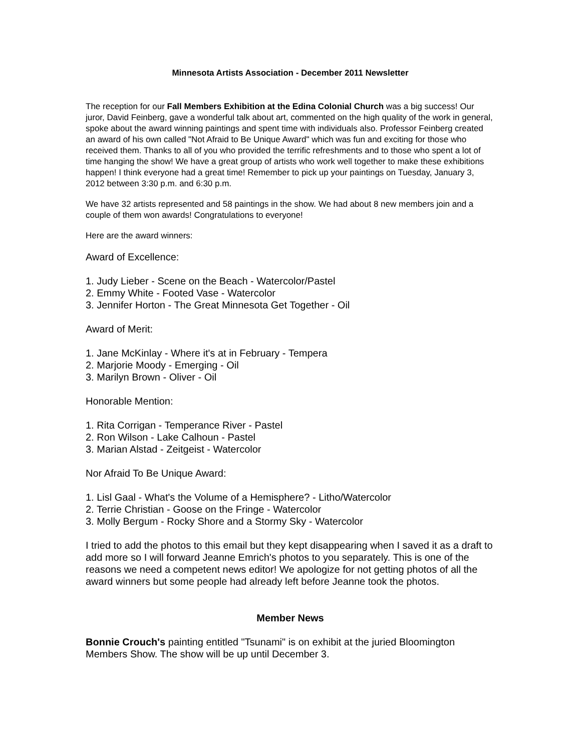Minnesota Artists Association - December 2011 Newsletter
The reception for our Fall Members Exhibition at the Edina Colonial Church was a big success! Our juror, David Feinberg, gave a wonderful talk about art, commented on the high quality of the work in general, spoke about the award winning paintings and spent time with individuals also. Professor Feinberg created an award of his own called "Not Afraid to Be Unique Award" which was fun and exciting for those who received them. Thanks to all of you who provided the terrific refreshments and to those who spent a lot of time hanging the show! We have a great group of artists who work well together to make these exhibitions happen! I think everyone had a great time! Remember to pick up your paintings on Tuesday, January 3, 2012 between 3:30 p.m. and 6:30 p.m.
We have 32 artists represented and 58 paintings in the show. We had about 8 new members join and a couple of them won awards! Congratulations to everyone!
Here are the award winners:
Award of Excellence:
1. Judy Lieber - Scene on the Beach - Watercolor/Pastel
2. Emmy White - Footed Vase - Watercolor
3. Jennifer Horton - The Great Minnesota Get Together - Oil
Award of Merit:
1. Jane McKinlay - Where it's at in February - Tempera
2. Marjorie Moody - Emerging - Oil
3. Marilyn Brown - Oliver - Oil
Honorable Mention:
1. Rita Corrigan - Temperance River - Pastel
2. Ron Wilson - Lake Calhoun - Pastel
3. Marian Alstad - Zeitgeist - Watercolor
Nor Afraid To Be Unique Award:
1. Lisl Gaal - What's the Volume of a Hemisphere? - Litho/Watercolor
2. Terrie Christian - Goose on the Fringe - Watercolor
3. Molly Bergum - Rocky Shore and a Stormy Sky - Watercolor
I tried to add the photos to this email but they kept disappearing when I saved it as a draft to add more so I will forward Jeanne Emrich's photos to you separately. This is one of the reasons we need a competent news editor! We apologize for not getting photos of all the award winners but some people had already left before Jeanne took the photos.
Member News
Bonnie Crouch's painting entitled "Tsunami" is on exhibit at the juried Bloomington Members Show. The show will be up until December 3.